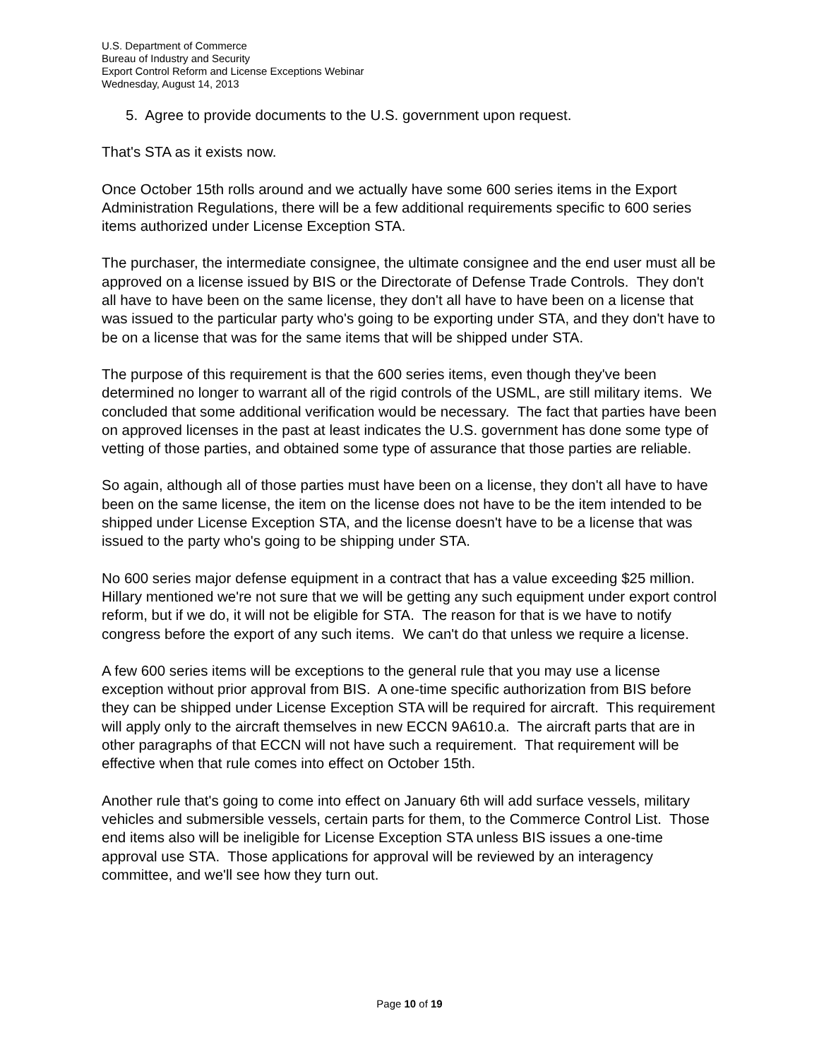U.S. Department of Commerce
Bureau of Industry and Security
Export Control Reform and License Exceptions Webinar
Wednesday, August 14, 2013
5. Agree to provide documents to the U.S. government upon request.
That's STA as it exists now.
Once October 15th rolls around and we actually have some 600 series items in the Export Administration Regulations, there will be a few additional requirements specific to 600 series items authorized under License Exception STA.
The purchaser, the intermediate consignee, the ultimate consignee and the end user must all be approved on a license issued by BIS or the Directorate of Defense Trade Controls. They don't all have to have been on the same license, they don't all have to have been on a license that was issued to the particular party who's going to be exporting under STA, and they don't have to be on a license that was for the same items that will be shipped under STA.
The purpose of this requirement is that the 600 series items, even though they've been determined no longer to warrant all of the rigid controls of the USML, are still military items. We concluded that some additional verification would be necessary. The fact that parties have been on approved licenses in the past at least indicates the U.S. government has done some type of vetting of those parties, and obtained some type of assurance that those parties are reliable.
So again, although all of those parties must have been on a license, they don't all have to have been on the same license, the item on the license does not have to be the item intended to be shipped under License Exception STA, and the license doesn't have to be a license that was issued to the party who's going to be shipping under STA.
No 600 series major defense equipment in a contract that has a value exceeding $25 million. Hillary mentioned we're not sure that we will be getting any such equipment under export control reform, but if we do, it will not be eligible for STA. The reason for that is we have to notify congress before the export of any such items. We can't do that unless we require a license.
A few 600 series items will be exceptions to the general rule that you may use a license exception without prior approval from BIS. A one-time specific authorization from BIS before they can be shipped under License Exception STA will be required for aircraft. This requirement will apply only to the aircraft themselves in new ECCN 9A610.a. The aircraft parts that are in other paragraphs of that ECCN will not have such a requirement. That requirement will be effective when that rule comes into effect on October 15th.
Another rule that's going to come into effect on January 6th will add surface vessels, military vehicles and submersible vessels, certain parts for them, to the Commerce Control List. Those end items also will be ineligible for License Exception STA unless BIS issues a one-time approval use STA. Those applications for approval will be reviewed by an interagency committee, and we'll see how they turn out.
Page 10 of 19